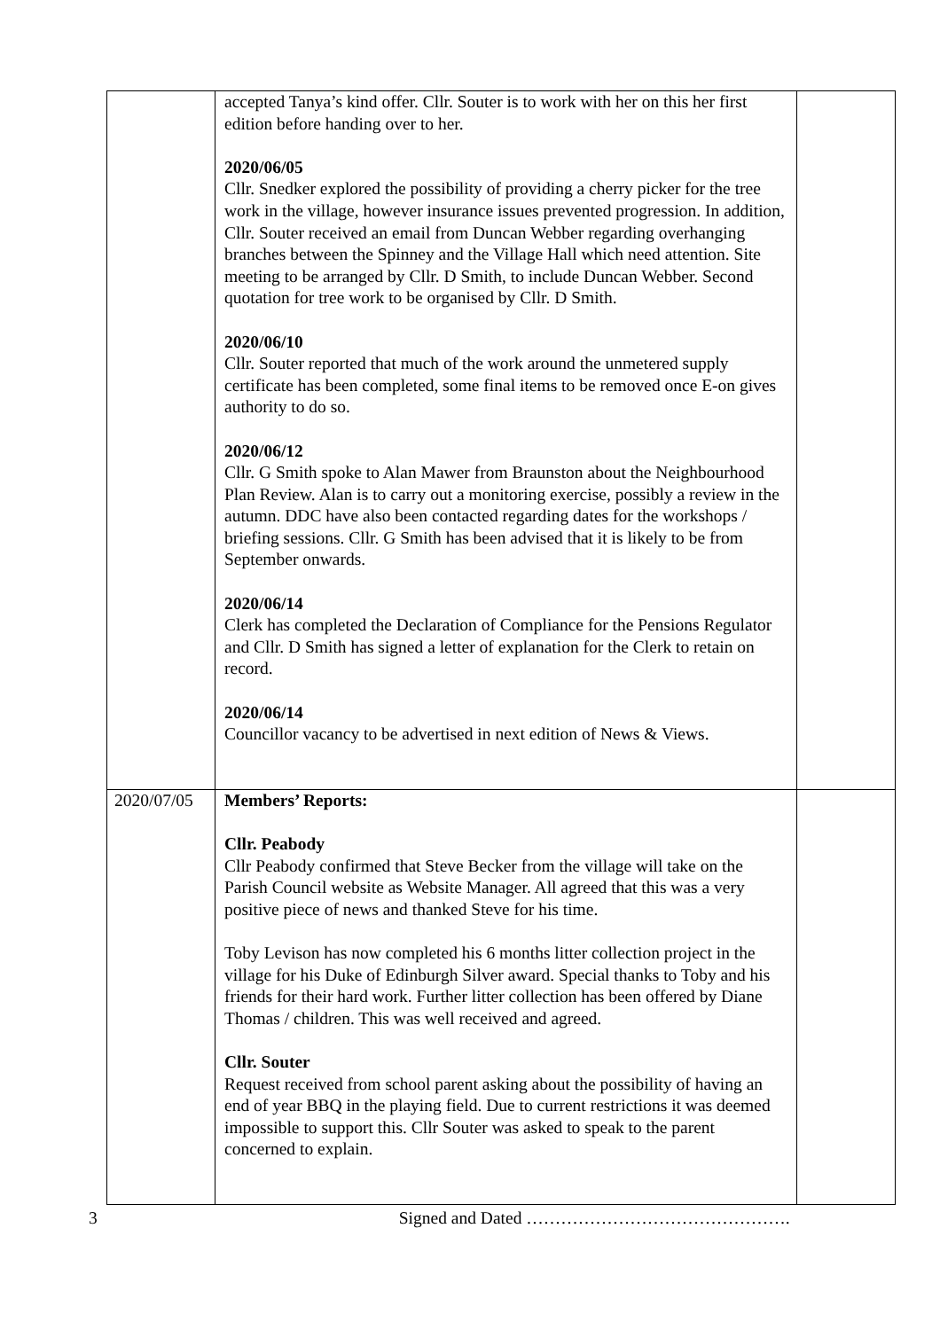| | accepted Tanya’s kind offer. Cllr. Souter is to work with her on this her first edition before handing over to her. 2020/06/05 Cllr. Snedker explored the possibility of providing a cherry picker for the tree work in the village, however insurance issues prevented progression. In addition, Cllr. Souter received an email from Duncan Webber regarding overhanging branches between the Spinney and the Village Hall which need attention. Site meeting to be arranged by Cllr. D Smith, to include Duncan Webber. Second quotation for tree work to be organised by Cllr. D Smith. 2020/06/10 Cllr. Souter reported that much of the work around the unmetered supply certificate has been completed, some final items to be removed once E-on gives authority to do so. 2020/06/12 Cllr. G Smith spoke to Alan Mawer from Braunston about the Neighbourhood Plan Review. Alan is to carry out a monitoring exercise, possibly a review in the autumn. DDC have also been contacted regarding dates for the workshops / briefing sessions. Cllr. G Smith has been advised that it is likely to be from September onwards. 2020/06/14 Clerk has completed the Declaration of Compliance for the Pensions Regulator and Cllr. D Smith has signed a letter of explanation for the Clerk to retain on record. 2020/06/14 Councillor vacancy to be advertised in next edition of News & Views. | |
| 2020/07/05 | Members’ Reports: Cllr. Peabody Cllr Peabody confirmed that Steve Becker from the village will take on the Parish Council website as Website Manager. All agreed that this was a very positive piece of news and thanked Steve for his time. Toby Levison has now completed his 6 months litter collection project in the village for his Duke of Edinburgh Silver award. Special thanks to Toby and his friends for their hard work. Further litter collection has been offered by Diane Thomas / children. This was well received and agreed. Cllr. Souter Request received from school parent asking about the possibility of having an end of year BBQ in the playing field. Due to current restrictions it was deemed impossible to support this. Cllr Souter was asked to speak to the parent concerned to explain. | |
3 Signed and Dated ……………………………………….